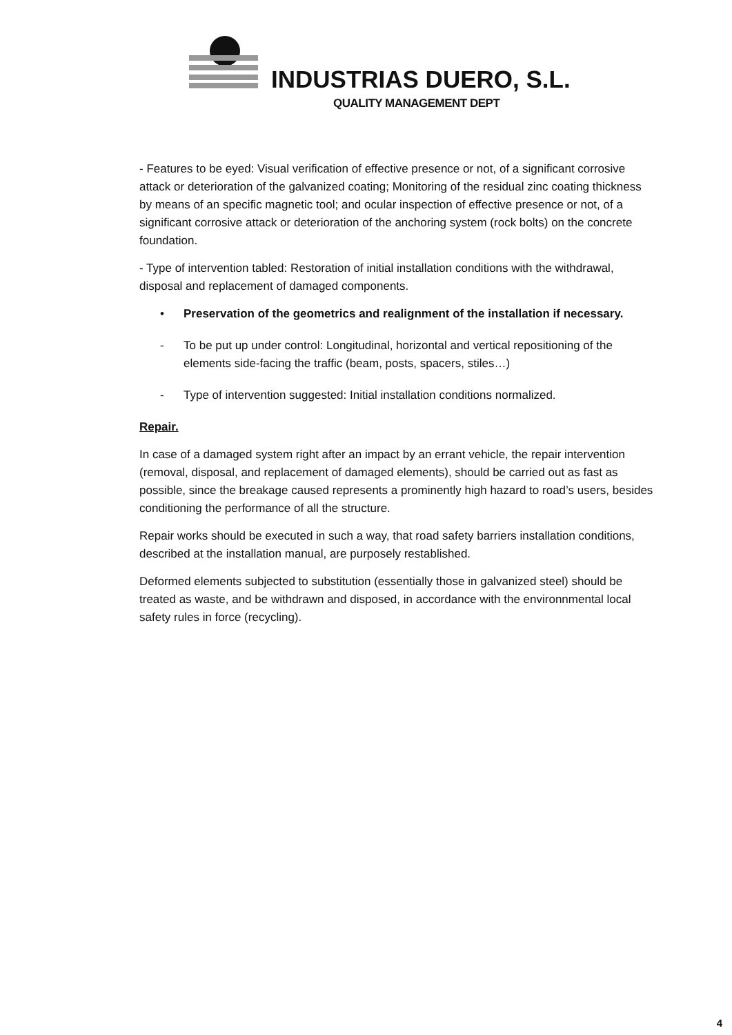INDUSTRIAS DUERO, S.L.
QUALITY MANAGEMENT DEPT
- Features to be eyed: Visual verification of effective presence or not, of a significant corrosive attack or deterioration of the galvanized coating; Monitoring of the residual zinc coating thickness by means of an specific magnetic tool; and ocular inspection of effective presence or not, of a significant corrosive attack or deterioration of the anchoring system (rock bolts) on the concrete foundation.
- Type of intervention tabled: Restoration of initial installation conditions with the withdrawal, disposal and replacement of damaged components.
• Preservation of the geometrics and realignment of the installation if necessary.
- To be put up under control: Longitudinal, horizontal and vertical repositioning of the elements side-facing the traffic (beam, posts, spacers, stiles…)
- Type of intervention suggested: Initial installation conditions normalized.
Repair.
In case of a damaged system right after an impact by an errant vehicle, the repair intervention (removal, disposal, and replacement of damaged elements), should be carried out as fast as possible, since the breakage caused represents a prominently high hazard to road’s users, besides conditioning the performance of all the structure.
Repair works should be executed in such a way, that road safety barriers installation conditions, described at the installation manual, are purposely restablished.
Deformed elements subjected to substitution (essentially those in galvanized steel) should be treated as waste, and be withdrawn and disposed, in accordance with the environnmental local safety rules in force (recycling).
4